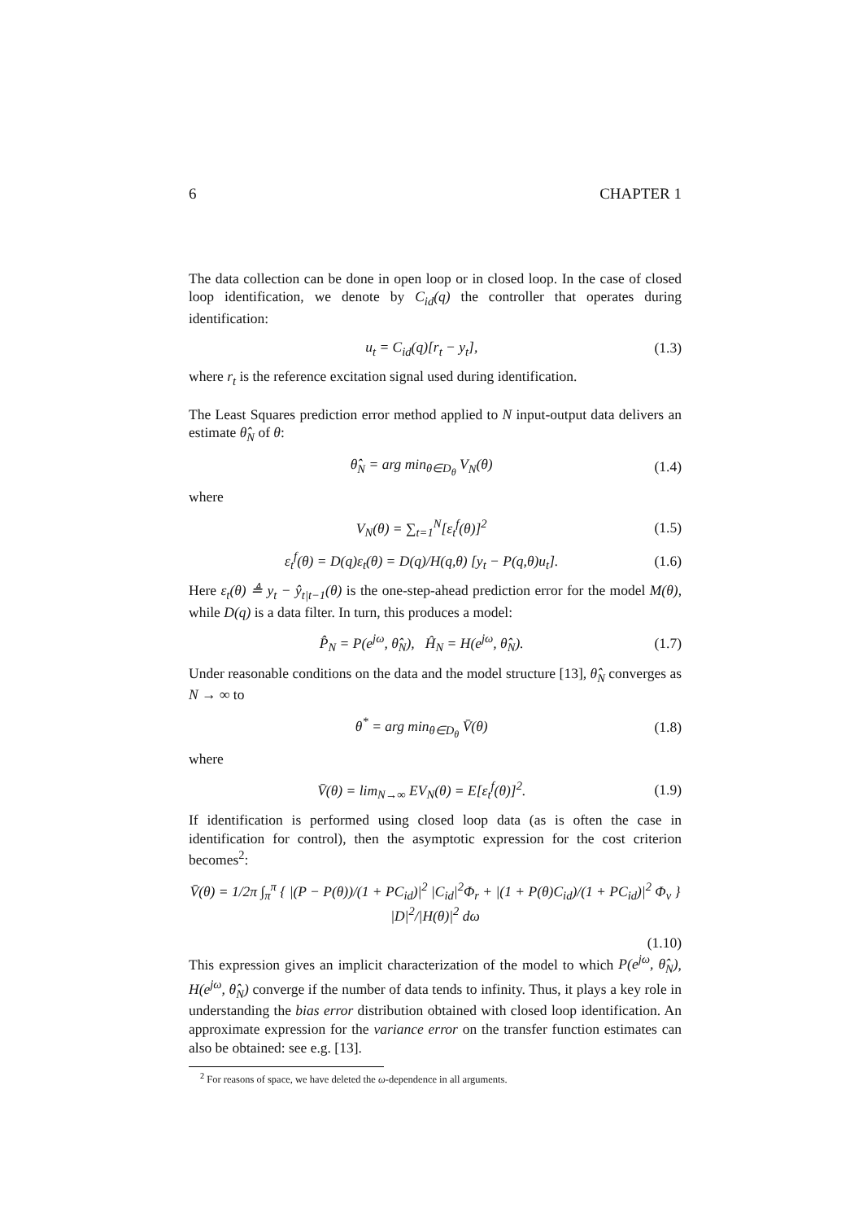6 CHAPTER 1
The data collection can be done in open loop or in closed loop. In the case of closed loop identification, we denote by C<sub>id</sub>(q) the controller that operates during identification:
u<sub>t</sub> = C<sub>id</sub>(q)[r<sub>t</sub> − y<sub>t</sub>], (1.3)
where r<sub>t</sub> is the reference excitation signal used during identification.
The Least Squares prediction error method applied to N input-output data delivers an estimate θ̂<sub>N</sub> of θ:
θ̂<sub>N</sub> = arg min<sub>θ∈D<sub>θ</sub></sub> V<sub>N</sub>(θ) (1.4)
where
V<sub>N</sub>(θ) = ∑<sub>t=1</sub><sup>N</sup>[ε<sub>t</sub><sup>f</sup>(θ)]<sup>2</sup> (1.5)
ε<sub>t</sub><sup>f</sup>(θ) = D(q)ε<sub>t</sub>(θ) = D(q)/H(q,θ) [y<sub>t</sub> − P(q,θ)u<sub>t</sub>]. (1.6)
Here ε<sub>t</sub>(θ) ≜ y<sub>t</sub> − ŷ<sub>t|t−1</sub>(θ) is the one-step-ahead prediction error for the model M(θ), while D(q) is a data filter. In turn, this produces a model:
P̂<sub>N</sub> = P(e<sup>jω</sup>, θ̂<sub>N</sub>), Ĥ<sub>N</sub> = H(e<sup>jω</sup>, θ̂<sub>N</sub>). (1.7)
Under reasonable conditions on the data and the model structure [13], θ̂<sub>N</sub> converges as N → ∞ to
θ<sup>*</sup> = arg min<sub>θ∈D<sub>θ</sub></sub> V̄(θ) (1.8)
where
V̄(θ) = lim<sub>N→∞</sub> EV<sub>N</sub>(θ) = E[ε<sub>t</sub><sup>f</sup>(θ)]<sup>2</sup>. (1.9)
If identification is performed using closed loop data (as is often the case in identification for control), then the asymptotic expression for the cost criterion becomes<sup>2</sup>:
V̄(θ) = 1/2π ∫<sub>π</sub><sup>π</sup> { |(P − P(θ))/(1 + PC<sub>id</sub>)|<sup>2</sup> |C<sub>id</sub>|<sup>2</sup>Φ<sub>r</sub> + |(1 + P(θ)C<sub>id</sub>)/(1 + PC<sub>id</sub>)|<sup>2</sup> Φ<sub>v</sub> } |D|<sup>2</sup>/|H(θ)|<sup>2</sup> dω
(1.10)
This expression gives an implicit characterization of the model to which P(e<sup>jω</sup>, θ̂<sub>N</sub>), H(e<sup>jω</sup>, θ̂<sub>N</sub>) converge if the number of data tends to infinity. Thus, it plays a key role in understanding the bias error distribution obtained with closed loop identification. An approximate expression for the variance error on the transfer function estimates can also be obtained: see e.g. [13].
<sup>2</sup> For reasons of space, we have deleted the ω-dependence in all arguments.